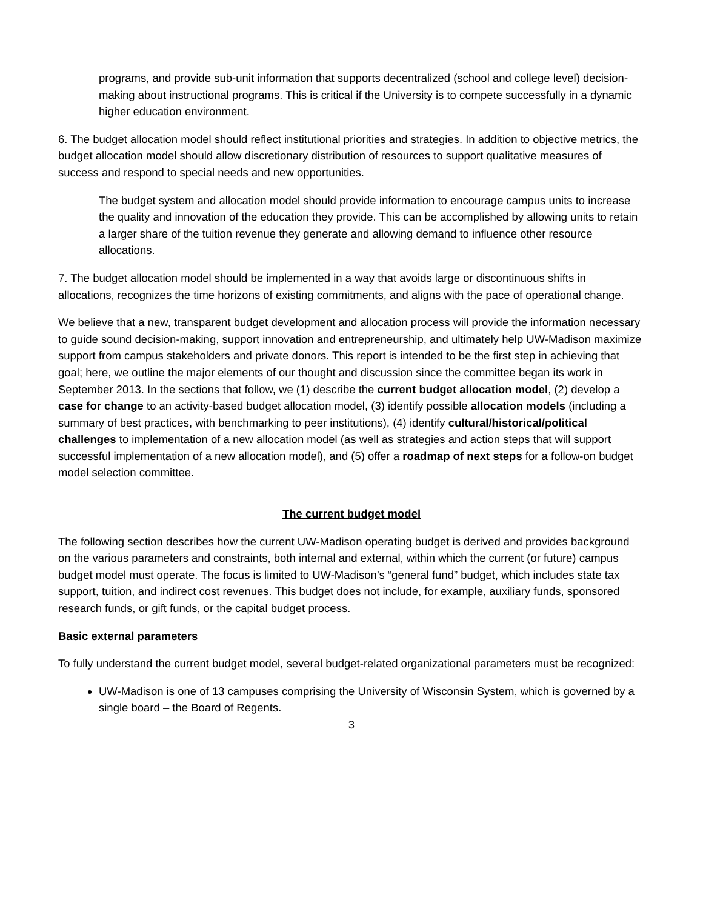programs, and provide sub-unit information that supports decentralized (school and college level) decision-making about instructional programs. This is critical if the University is to compete successfully in a dynamic higher education environment.
6. The budget allocation model should reflect institutional priorities and strategies. In addition to objective metrics, the budget allocation model should allow discretionary distribution of resources to support qualitative measures of success and respond to special needs and new opportunities.
The budget system and allocation model should provide information to encourage campus units to increase the quality and innovation of the education they provide. This can be accomplished by allowing units to retain a larger share of the tuition revenue they generate and allowing demand to influence other resource allocations.
7. The budget allocation model should be implemented in a way that avoids large or discontinuous shifts in allocations, recognizes the time horizons of existing commitments, and aligns with the pace of operational change.
We believe that a new, transparent budget development and allocation process will provide the information necessary to guide sound decision-making, support innovation and entrepreneurship, and ultimately help UW-Madison maximize support from campus stakeholders and private donors. This report is intended to be the first step in achieving that goal; here, we outline the major elements of our thought and discussion since the committee began its work in September 2013. In the sections that follow, we (1) describe the current budget allocation model, (2) develop a case for change to an activity-based budget allocation model, (3) identify possible allocation models (including a summary of best practices, with benchmarking to peer institutions), (4) identify cultural/historical/political challenges to implementation of a new allocation model (as well as strategies and action steps that will support successful implementation of a new allocation model), and (5) offer a roadmap of next steps for a follow-on budget model selection committee.
The current budget model
The following section describes how the current UW-Madison operating budget is derived and provides background on the various parameters and constraints, both internal and external, within which the current (or future) campus budget model must operate. The focus is limited to UW-Madison’s “general fund” budget, which includes state tax support, tuition, and indirect cost revenues. This budget does not include, for example, auxiliary funds, sponsored research funds, or gift funds, or the capital budget process.
Basic external parameters
To fully understand the current budget model, several budget-related organizational parameters must be recognized:
UW-Madison is one of 13 campuses comprising the University of Wisconsin System, which is governed by a single board – the Board of Regents.
3